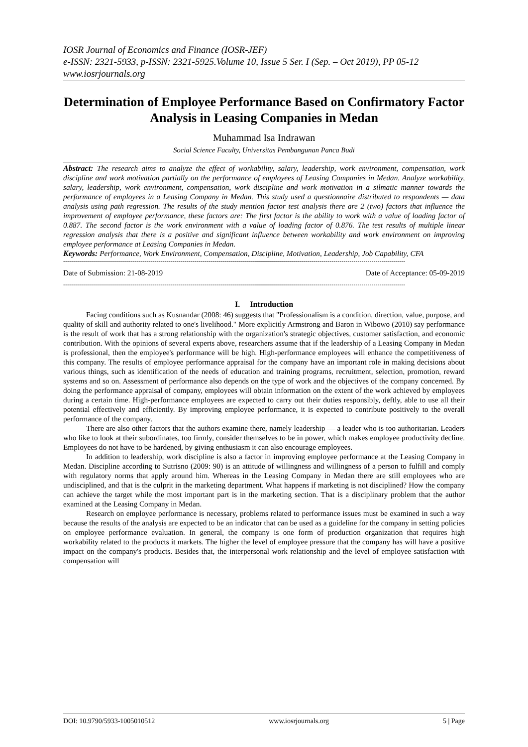IOSR Journal of Economics and Finance (IOSR-JEF)
e-ISSN: 2321-5933, p-ISSN: 2321-5925.Volume 10, Issue 5 Ser. I (Sep. – Oct 2019), PP 05-12
www.iosrjournals.org
Determination of Employee Performance Based on Confirmatory Factor Analysis in Leasing Companies in Medan
Muhammad Isa Indrawan
Social Science Faculty, Universitas Pembangunan Panca Budi
Abstract: The research aims to analyze the effect of workability, salary, leadership, work environment, compensation, work discipline and work motivation partially on the performance of employees of Leasing Companies in Medan. Analyze workability, salary, leadership, work environment, compensation, work discipline and work motivation in a silmatic manner towards the performance of employees in a Leasing Company in Medan. This study used a questionnaire distributed to respondents — data analysis using path regression. The results of the study mention factor test analysis there are 2 (two) factors that influence the improvement of employee performance, these factors are: The first factor is the ability to work with a value of loading factor of 0.887. The second factor is the work environment with a value of loading factor of 0.876. The test results of multiple linear regression analysis that there is a positive and significant influence between workability and work environment on improving employee performance at Leasing Companies in Medan.
Keywords: Performance, Work Environment, Compensation, Discipline, Motivation, Leadership, Job Capability, CFA
----------------------------------------------------------------------------------------------------------------------------------------------------------------------------
Date of Submission: 21-08-2019 Date of Acceptance: 05-09-2019
----------------------------------------------------------------------------------------------------------------------------------------------------------------------------
I. Introduction
Facing conditions such as Kusnandar (2008: 46) suggests that "Professionalism is a condition, direction, value, purpose, and quality of skill and authority related to one's livelihood." More explicitly Armstrong and Baron in Wibowo (2010) say performance is the result of work that has a strong relationship with the organization's strategic objectives, customer satisfaction, and economic contribution. With the opinions of several experts above, researchers assume that if the leadership of a Leasing Company in Medan is professional, then the employee's performance will be high. High-performance employees will enhance the competitiveness of this company. The results of employee performance appraisal for the company have an important role in making decisions about various things, such as identification of the needs of education and training programs, recruitment, selection, promotion, reward systems and so on. Assessment of performance also depends on the type of work and the objectives of the company concerned. By doing the performance appraisal of company, employees will obtain information on the extent of the work achieved by employees during a certain time. High-performance employees are expected to carry out their duties responsibly, deftly, able to use all their potential effectively and efficiently. By improving employee performance, it is expected to contribute positively to the overall performance of the company.
There are also other factors that the authors examine there, namely leadership — a leader who is too authoritarian. Leaders who like to look at their subordinates, too firmly, consider themselves to be in power, which makes employee productivity decline. Employees do not have to be hardened, by giving enthusiasm it can also encourage employees.
In addition to leadership, work discipline is also a factor in improving employee performance at the Leasing Company in Medan. Discipline according to Sutrisno (2009: 90) is an attitude of willingness and willingness of a person to fulfill and comply with regulatory norms that apply around him. Whereas in the Leasing Company in Medan there are still employees who are undisciplined, and that is the culprit in the marketing department. What happens if marketing is not disciplined? How the company can achieve the target while the most important part is in the marketing section. That is a disciplinary problem that the author examined at the Leasing Company in Medan.
Research on employee performance is necessary, problems related to performance issues must be examined in such a way because the results of the analysis are expected to be an indicator that can be used as a guideline for the company in setting policies on employee performance evaluation. In general, the company is one form of production organization that requires high workability related to the products it markets. The higher the level of employee pressure that the company has will have a positive impact on the company's products. Besides that, the interpersonal work relationship and the level of employee satisfaction with compensation will
DOI: 10.9790/5933-1005010512 www.iosrjournals.org 5 | Page